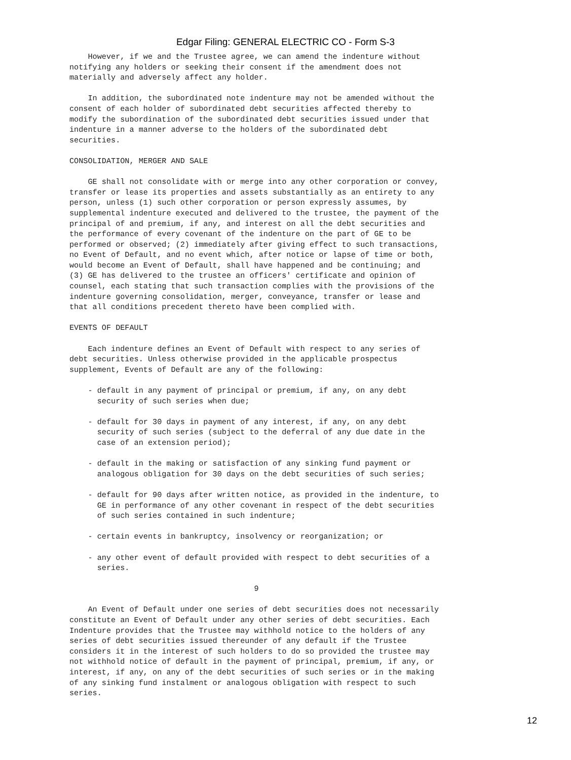Edgar Filing: GENERAL ELECTRIC CO - Form S-3
    However, if we and the Trustee agree, we can amend the indenture without
notifying any holders or seeking their consent if the amendment does not
materially and adversely affect any holder.

    In addition, the subordinated note indenture may not be amended without the
consent of each holder of subordinated debt securities affected thereby to
modify the subordination of the subordinated debt securities issued under that
indenture in a manner adverse to the holders of the subordinated debt
securities.

CONSOLIDATION, MERGER AND SALE

    GE shall not consolidate with or merge into any other corporation or convey,
transfer or lease its properties and assets substantially as an entirety to any
person, unless (1) such other corporation or person expressly assumes, by
supplemental indenture executed and delivered to the trustee, the payment of the
principal of and premium, if any, and interest on all the debt securities and
the performance of every covenant of the indenture on the part of GE to be
performed or observed; (2) immediately after giving effect to such transactions,
no Event of Default, and no event which, after notice or lapse of time or both,
would become an Event of Default, shall have happened and be continuing; and
(3) GE has delivered to the trustee an officers' certificate and opinion of
counsel, each stating that such transaction complies with the provisions of the
indenture governing consolidation, merger, conveyance, transfer or lease and
that all conditions precedent thereto have been complied with.

EVENTS OF DEFAULT

    Each indenture defines an Event of Default with respect to any series of
debt securities. Unless otherwise provided in the applicable prospectus
supplement, Events of Default are any of the following:

    - default in any payment of principal or premium, if any, on any debt
      security of such series when due;

    - default for 30 days in payment of any interest, if any, on any debt
      security of such series (subject to the deferral of any due date in the
      case of an extension period);

    - default in the making or satisfaction of any sinking fund payment or
      analogous obligation for 30 days on the debt securities of such series;

    - default for 90 days after written notice, as provided in the indenture, to
      GE in performance of any other covenant in respect of the debt securities
      of such series contained in such indenture;

    - certain events in bankruptcy, insolvency or reorganization; or

    - any other event of default provided with respect to debt securities of a
      series.

                                        9

    An Event of Default under one series of debt securities does not necessarily
constitute an Event of Default under any other series of debt securities. Each
Indenture provides that the Trustee may withhold notice to the holders of any
series of debt securities issued thereunder of any default if the Trustee
considers it in the interest of such holders to do so provided the trustee may
not withhold notice of default in the payment of principal, premium, if any, or
interest, if any, on any of the debt securities of such series or in the making
of any sinking fund instalment or analogous obligation with respect to such
series.
12